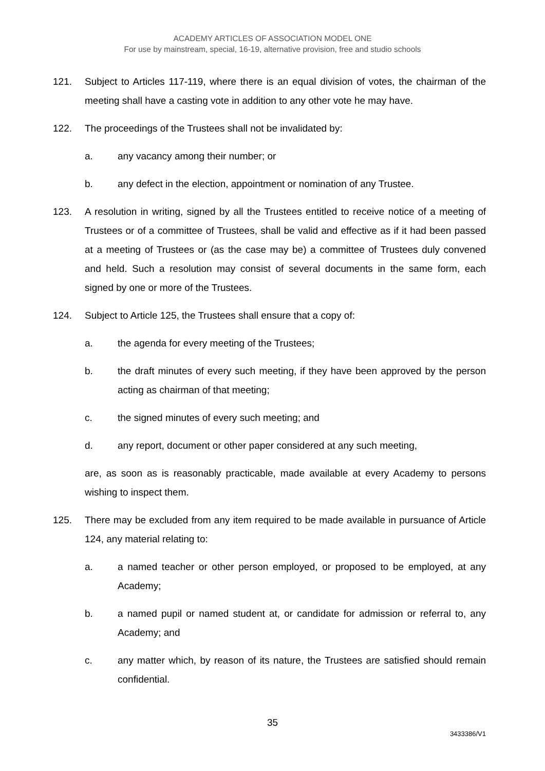ACADEMY ARTICLES OF ASSOCIATION MODEL ONE
For use by mainstream, special, 16-19, alternative provision, free and studio schools
121. Subject to Articles 117-119, where there is an equal division of votes, the chairman of the meeting shall have a casting vote in addition to any other vote he may have.
122. The proceedings of the Trustees shall not be invalidated by:
a. any vacancy among their number; or
b. any defect in the election, appointment or nomination of any Trustee.
123. A resolution in writing, signed by all the Trustees entitled to receive notice of a meeting of Trustees or of a committee of Trustees, shall be valid and effective as if it had been passed at a meeting of Trustees or (as the case may be) a committee of Trustees duly convened and held. Such a resolution may consist of several documents in the same form, each signed by one or more of the Trustees.
124. Subject to Article 125, the Trustees shall ensure that a copy of:
a. the agenda for every meeting of the Trustees;
b. the draft minutes of every such meeting, if they have been approved by the person acting as chairman of that meeting;
c. the signed minutes of every such meeting; and
d. any report, document or other paper considered at any such meeting,
are, as soon as is reasonably practicable, made available at every Academy to persons wishing to inspect them.
125. There may be excluded from any item required to be made available in pursuance of Article 124, any material relating to:
a. a named teacher or other person employed, or proposed to be employed, at any Academy;
b. a named pupil or named student at, or candidate for admission or referral to, any Academy; and
c. any matter which, by reason of its nature, the Trustees are satisfied should remain confidential.
35
3433386/V1